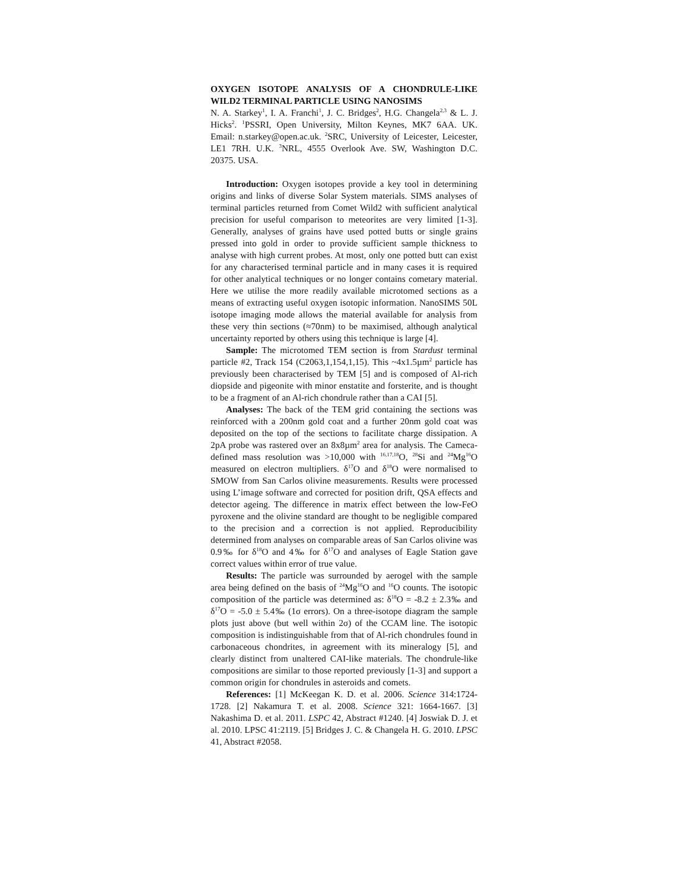OXYGEN ISOTOPE ANALYSIS OF A CHONDRULE-LIKE WILD2 TERMINAL PARTICLE USING NANOSIMS
N. A. Starkey<sup>1</sup>, I. A. Franchi<sup>1</sup>, J. C. Bridges<sup>2</sup>, H.G. Changela<sup>2,3</sup> & L. J. Hicks<sup>2</sup>. <sup>1</sup>PSSRI, Open University, Milton Keynes, MK7 6AA. UK. Email: n.starkey@open.ac.uk. <sup>2</sup>SRC, University of Leicester, Leicester, LE1 7RH. U.K. <sup>3</sup>NRL, 4555 Overlook Ave. SW, Washington D.C. 20375. USA.
Introduction: Oxygen isotopes provide a key tool in determining origins and links of diverse Solar System materials. SIMS analyses of terminal particles returned from Comet Wild2 with sufficient analytical precision for useful comparison to meteorites are very limited [1-3]. Generally, analyses of grains have used potted butts or single grains pressed into gold in order to provide sufficient sample thickness to analyse with high current probes. At most, only one potted butt can exist for any characterised terminal particle and in many cases it is required for other analytical techniques or no longer contains cometary material. Here we utilise the more readily available microtomed sections as a means of extracting useful oxygen isotopic information. NanoSIMS 50L isotope imaging mode allows the material available for analysis from these very thin sections (≈70nm) to be maximised, although analytical uncertainty reported by others using this technique is large [4].
Sample: The microtomed TEM section is from Stardust terminal particle #2, Track 154 (C2063,1,154,1,15). This ~4x1.5µm<sup>2</sup> particle has previously been characterised by TEM [5] and is composed of Al-rich diopside and pigeonite with minor enstatite and forsterite, and is thought to be a fragment of an Al-rich chondrule rather than a CAI [5].
Analyses: The back of the TEM grid containing the sections was reinforced with a 200nm gold coat and a further 20nm gold coat was deposited on the top of the sections to facilitate charge dissipation. A 2pA probe was rastered over an 8x8µm<sup>2</sup> area for analysis. The Cameca-defined mass resolution was >10,000 with <sup>16,17,18</sup>O, <sup>28</sup>Si and <sup>24</sup>Mg<sup>16</sup>O measured on electron multipliers. δ<sup>17</sup>O and δ<sup>18</sup>O were normalised to SMOW from San Carlos olivine measurements. Results were processed using L’image software and corrected for position drift, QSA effects and detector ageing. The difference in matrix effect between the low-FeO pyroxene and the olivine standard are thought to be negligible compared to the precision and a correction is not applied. Reproducibility determined from analyses on comparable areas of San Carlos olivine was 0.9‰ for δ<sup>18</sup>O and 4‰ for δ<sup>17</sup>O and analyses of Eagle Station gave correct values within error of true value.
Results: The particle was surrounded by aerogel with the sample area being defined on the basis of <sup>24</sup>Mg<sup>16</sup>O and <sup>16</sup>O counts. The isotopic composition of the particle was determined as: δ<sup>18</sup>O = -8.2 ± 2.3‰ and δ<sup>17</sup>O = -5.0 ± 5.4‰ (1σ errors). On a three-isotope diagram the sample plots just above (but well within 2σ) of the CCAM line. The isotopic composition is indistinguishable from that of Al-rich chondrules found in carbonaceous chondrites, in agreement with its mineralogy [5], and clearly distinct from unaltered CAI-like materials. The chondrule-like compositions are similar to those reported previously [1-3] and support a common origin for chondrules in asteroids and comets.
References: [1] McKeegan K. D. et al. 2006. Science 314:1724-1728. [2] Nakamura T. et al. 2008. Science 321: 1664-1667. [3] Nakashima D. et al. 2011. LSPC 42, Abstract #1240. [4] Joswiak D. J. et al. 2010. LPSC 41:2119. [5] Bridges J. C. & Changela H. G. 2010. LPSC 41, Abstract #2058.